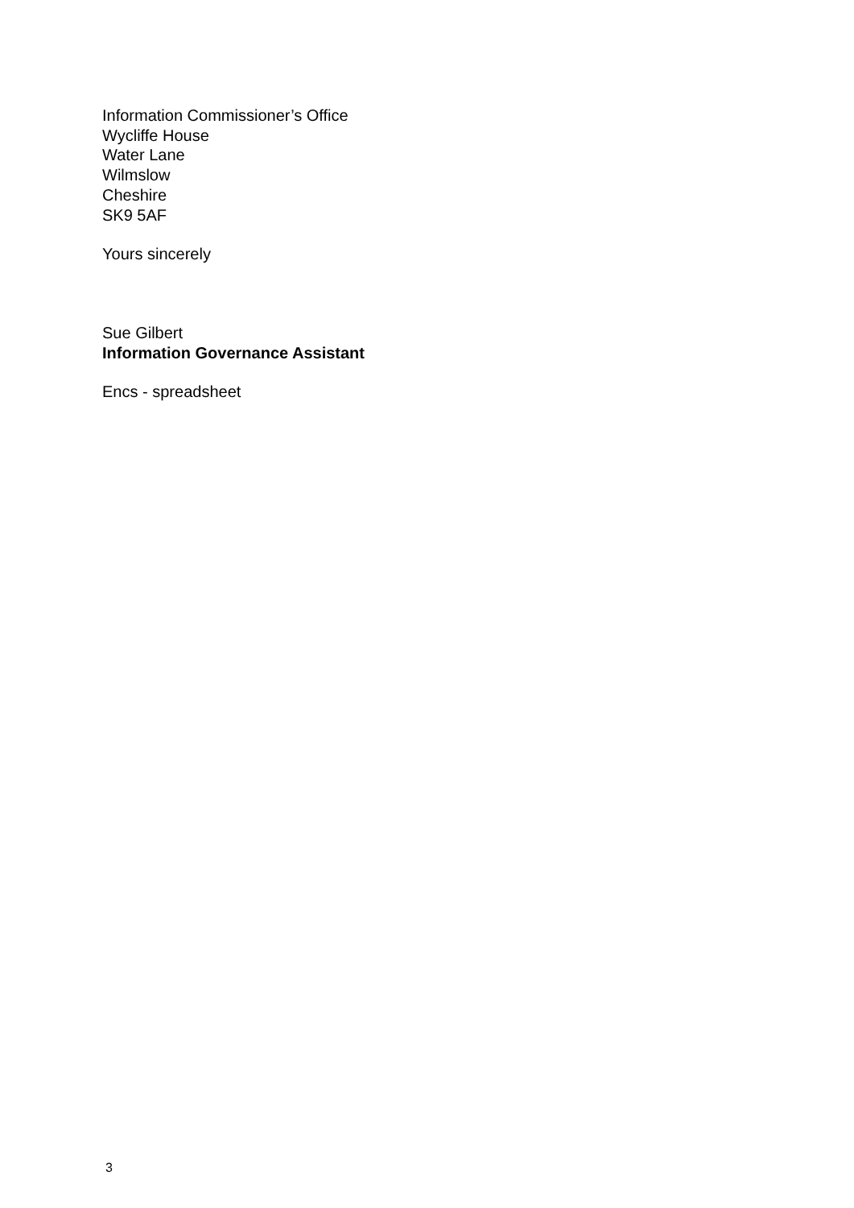Information Commissioner’s Office
Wycliffe House
Water Lane
Wilmslow
Cheshire
SK9 5AF
Yours sincerely
Sue Gilbert
Information Governance Assistant
Encs - spreadsheet
3